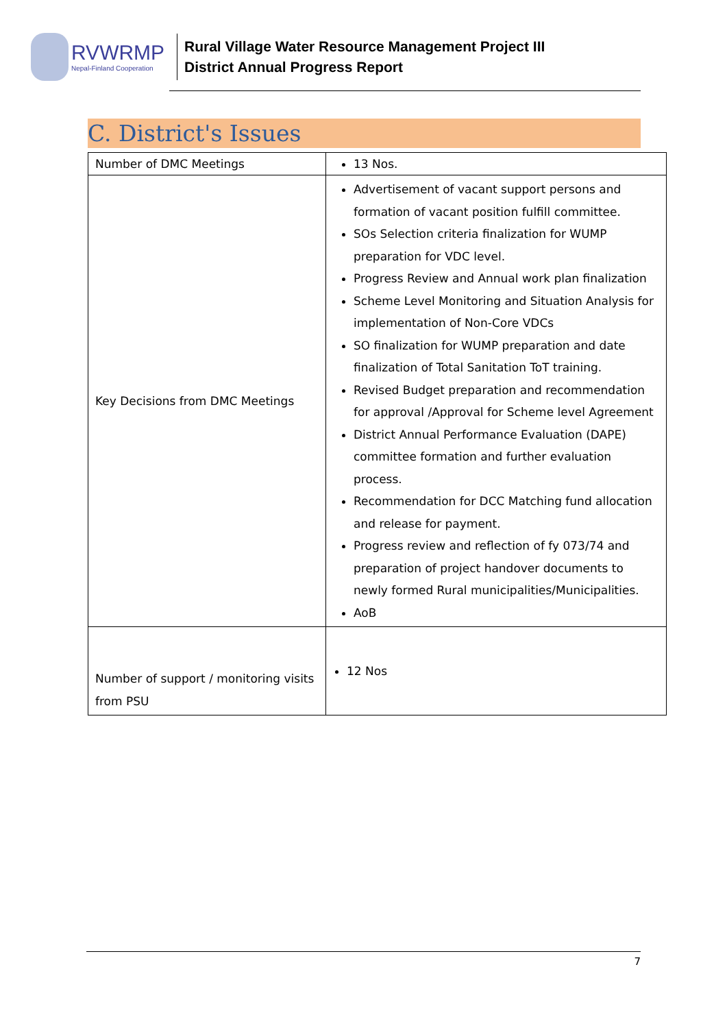RVWRMP
Nepal-Finland Cooperation
Rural Village Water Resource Management Project III
District Annual Progress Report
C. District's Issues
| Number of DMC Meetings | 13 Nos. |
| Key Decisions from DMC Meetings | Advertisement of vacant support persons and formation of vacant position fulfill committee. SOs Selection criteria finalization for WUMP preparation for VDC level. Progress Review and Annual work plan finalization Scheme Level Monitoring and Situation Analysis for implementation of Non-Core VDCs SO finalization for WUMP preparation and date finalization of Total Sanitation ToT training. Revised Budget preparation and recommendation for approval /Approval for Scheme level Agreement District Annual Performance Evaluation (DAPE) committee formation and further evaluation process. Recommendation for DCC Matching fund allocation and release for payment. Progress review and reflection of fy 073/74 and preparation of project handover documents to newly formed Rural municipalities/Municipalities. AoB |
| Number of support / monitoring visits from PSU | 12 Nos |
7